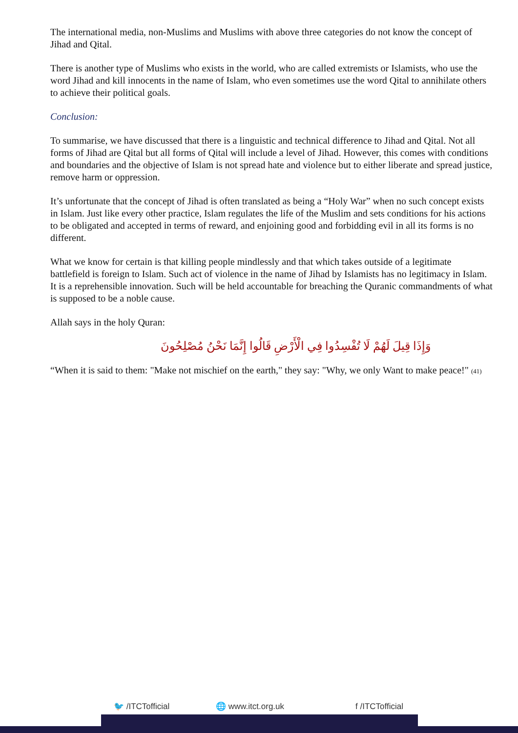The international media, non-Muslims and Muslims with above three categories do not know the concept of Jihad and Qital.
There is another type of Muslims who exists in the world, who are called extremists or Islamists, who use the word Jihad and kill innocents in the name of Islam, who even sometimes use the word Qital to annihilate others to achieve their political goals.
Conclusion:
To summarise, we have discussed that there is a linguistic and technical difference to Jihad and Qital. Not all forms of Jihad are Qital but all forms of Qital will include a level of Jihad. However, this comes with conditions and boundaries and the objective of Islam is not spread hate and violence but to either liberate and spread justice, remove harm or oppression.
It’s unfortunate that the concept of Jihad is often translated as being a “Holy War” when no such concept exists in Islam. Just like every other practice, Islam regulates the life of the Muslim and sets conditions for his actions to be obligated and accepted in terms of reward, and enjoining good and forbidding evil in all its forms is no different.
What we know for certain is that killing people mindlessly and that which takes outside of a legitimate battlefield is foreign to Islam. Such act of violence in the name of Jihad by Islamists has no legitimacy in Islam. It is a reprehensible innovation. Such will be held accountable for breaching the Quranic commandments of what is supposed to be a noble cause.
Allah says in the holy Quran:
وَإِذَا قِيلَ لَهُمْ لَا تُفْسِدُوا فِي الْأَرْضِ قَالُوا إِنَّمَا نَحْنُ مُصْلِحُونَ
“When it is said to them: "Make not mischief on the earth," they say: "Why, we only Want to make peace!" (41)
🐦 /ITCTofficial 🌐 www.itct.org.uk f /ITCTofficial